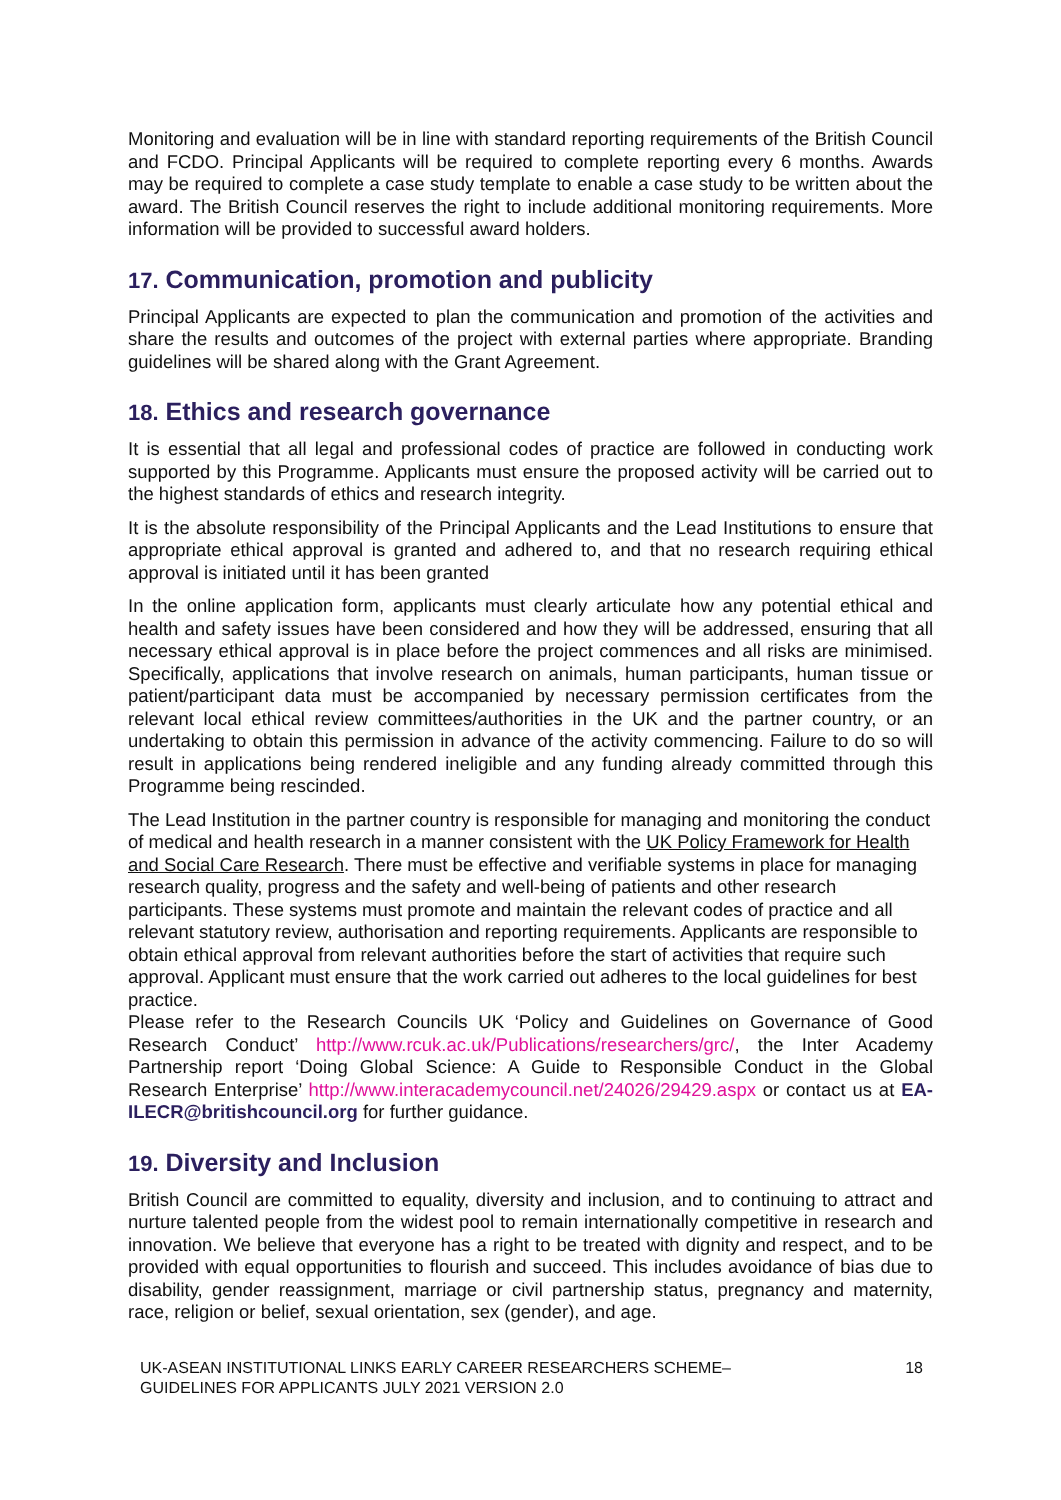Monitoring and evaluation will be in line with standard reporting requirements of the British Council and FCDO. Principal Applicants will be required to complete reporting every 6 months. Awards may be required to complete a case study template to enable a case study to be written about the award. The British Council reserves the right to include additional monitoring requirements. More information will be provided to successful award holders.
17. Communication, promotion and publicity
Principal Applicants are expected to plan the communication and promotion of the activities and share the results and outcomes of the project with external parties where appropriate. Branding guidelines will be shared along with the Grant Agreement.
18. Ethics and research governance
It is essential that all legal and professional codes of practice are followed in conducting work supported by this Programme. Applicants must ensure the proposed activity will be carried out to the highest standards of ethics and research integrity.
It is the absolute responsibility of the Principal Applicants and the Lead Institutions to ensure that appropriate ethical approval is granted and adhered to, and that no research requiring ethical approval is initiated until it has been granted
In the online application form, applicants must clearly articulate how any potential ethical and health and safety issues have been considered and how they will be addressed, ensuring that all necessary ethical approval is in place before the project commences and all risks are minimised. Specifically, applications that involve research on animals, human participants, human tissue or patient/participant data must be accompanied by necessary permission certificates from the relevant local ethical review committees/authorities in the UK and the partner country, or an undertaking to obtain this permission in advance of the activity commencing. Failure to do so will result in applications being rendered ineligible and any funding already committed through this Programme being rescinded.
The Lead Institution in the partner country is responsible for managing and monitoring the conduct of medical and health research in a manner consistent with the UK Policy Framework for Health and Social Care Research. There must be effective and verifiable systems in place for managing research quality, progress and the safety and well-being of patients and other research participants. These systems must promote and maintain the relevant codes of practice and all relevant statutory review, authorisation and reporting requirements. Applicants are responsible to obtain ethical approval from relevant authorities before the start of activities that require such approval. Applicant must ensure that the work carried out adheres to the local guidelines for best practice.
Please refer to the Research Councils UK ‘Policy and Guidelines on Governance of Good Research Conduct’ http://www.rcuk.ac.uk/Publications/researchers/grc/, the Inter Academy Partnership report ‘Doing Global Science: A Guide to Responsible Conduct in the Global Research Enterprise’ http://www.interacademycouncil.net/24026/29429.aspx or contact us at EA-ILECR@britishcouncil.org for further guidance.
19. Diversity and Inclusion
British Council are committed to equality, diversity and inclusion, and to continuing to attract and nurture talented people from the widest pool to remain internationally competitive in research and innovation. We believe that everyone has a right to be treated with dignity and respect, and to be provided with equal opportunities to flourish and succeed. This includes avoidance of bias due to disability, gender reassignment, marriage or civil partnership status, pregnancy and maternity, race, religion or belief, sexual orientation, sex (gender), and age.
UK-ASEAN INSTITUTIONAL LINKS EARLY CAREER RESEARCHERS SCHEME–
GUIDELINES FOR APPLICANTS JULY 2021 VERSION 2.0
18